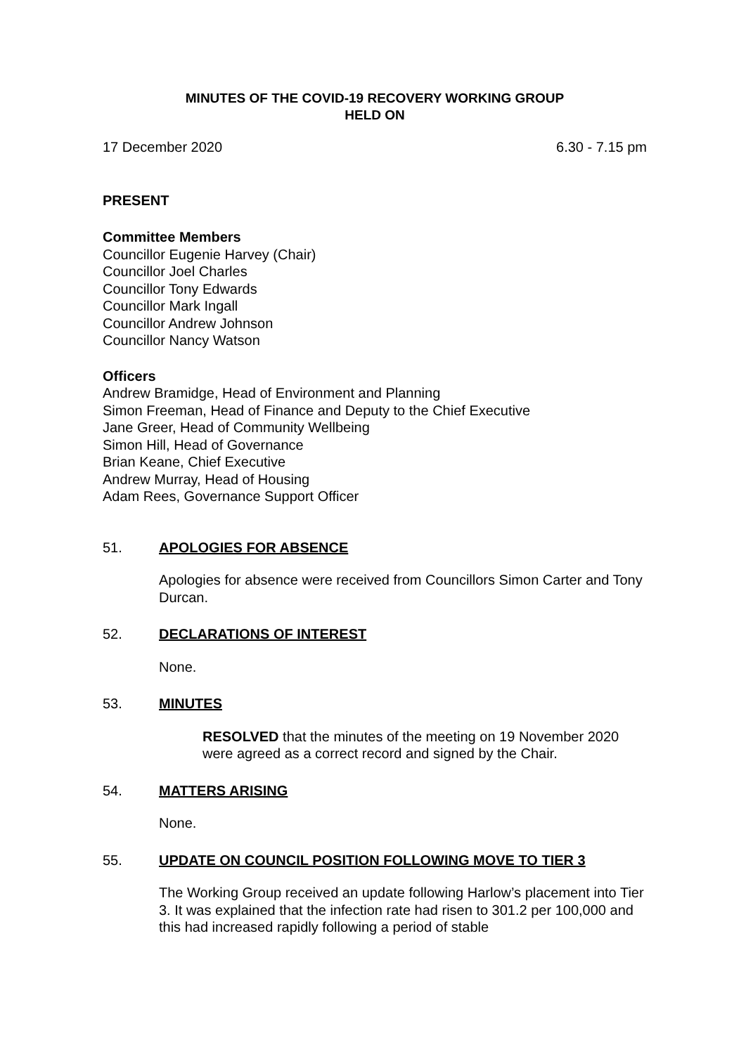MINUTES OF THE COVID-19 RECOVERY WORKING GROUP
HELD ON
17 December 2020 6.30 - 7.15 pm
PRESENT
Committee Members
Councillor Eugenie Harvey (Chair)
Councillor Joel Charles
Councillor Tony Edwards
Councillor Mark Ingall
Councillor Andrew Johnson
Councillor Nancy Watson
Officers
Andrew Bramidge, Head of Environment and Planning
Simon Freeman, Head of Finance and Deputy to the Chief Executive
Jane Greer, Head of Community Wellbeing
Simon Hill, Head of Governance
Brian Keane, Chief Executive
Andrew Murray, Head of Housing
Adam Rees, Governance Support Officer
51. APOLOGIES FOR ABSENCE
Apologies for absence were received from Councillors Simon Carter and Tony Durcan.
52. DECLARATIONS OF INTEREST
None.
53. MINUTES
RESOLVED that the minutes of the meeting on 19 November 2020 were agreed as a correct record and signed by the Chair.
54. MATTERS ARISING
None.
55. UPDATE ON COUNCIL POSITION FOLLOWING MOVE TO TIER 3
The Working Group received an update following Harlow’s placement into Tier 3. It was explained that the infection rate had risen to 301.2 per 100,000 and this had increased rapidly following a period of stable